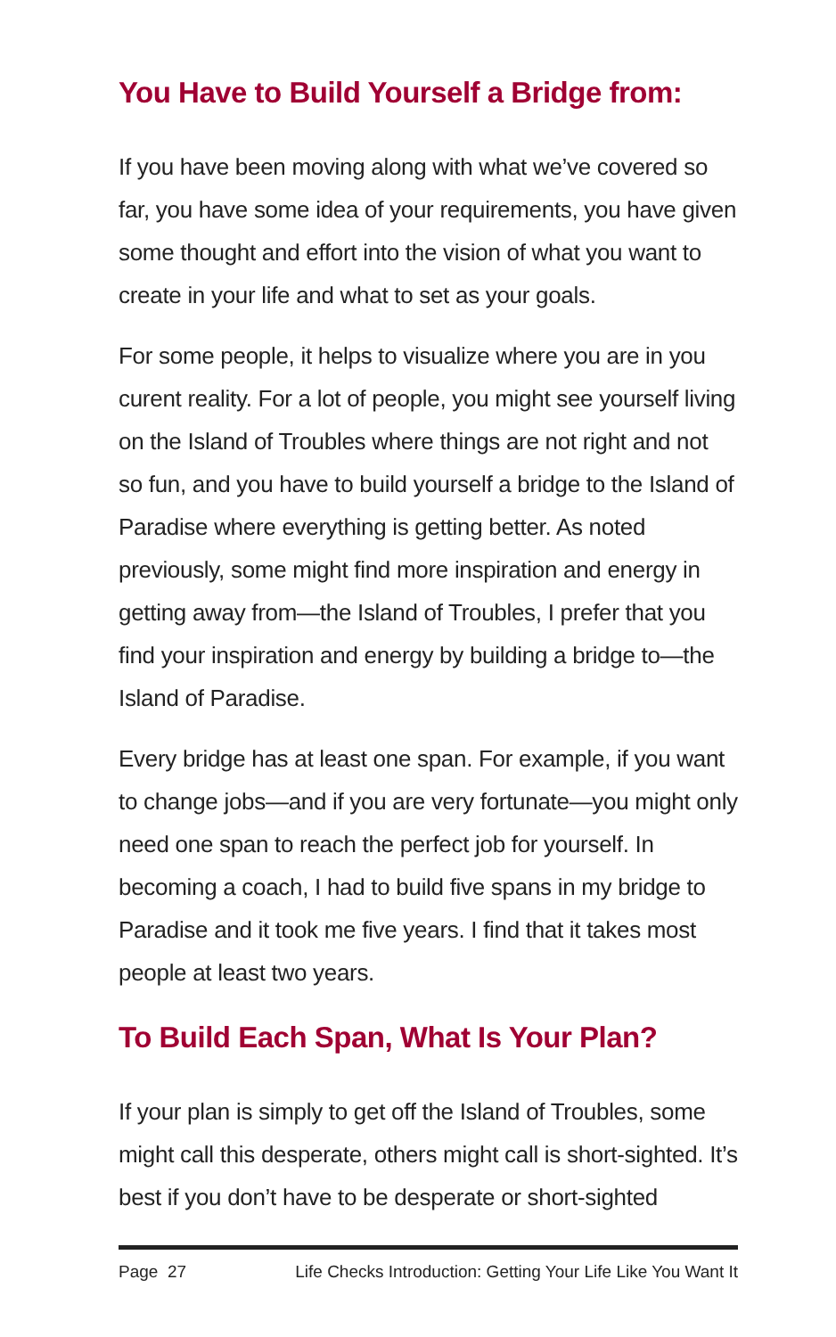You Have to Build Yourself a Bridge from:
If you have been moving along with what we’ve covered so far, you have some idea of your requirements, you have given some thought and effort into the vision of what you want to create in your life and what to set as your goals.
For some people, it helps to visualize where you are in you curent reality. For a lot of people, you might see yourself living on the Island of Troubles where things are not right and not so fun, and you have to build yourself a bridge to the Island of Paradise where everything is getting better. As noted previously, some might find more inspiration and energy in getting away from—the Island of Troubles, I prefer that you find your inspiration and energy by building a bridge to—the Island of Paradise.
Every bridge has at least one span. For example, if you want to change jobs—and if you are very fortunate—you might only need one span to reach the perfect job for yourself. In becoming a coach, I had to build five spans in my bridge to Paradise and it took me five years. I find that it takes most people at least two years.
To Build Each Span, What Is Your Plan?
If your plan is simply to get off the Island of Troubles, some might call this desperate, others might call is short-sighted. It’s best if you don’t have to be desperate or short-sighted
Page 27 Life Checks Introduction: Getting Your Life Like You Want It